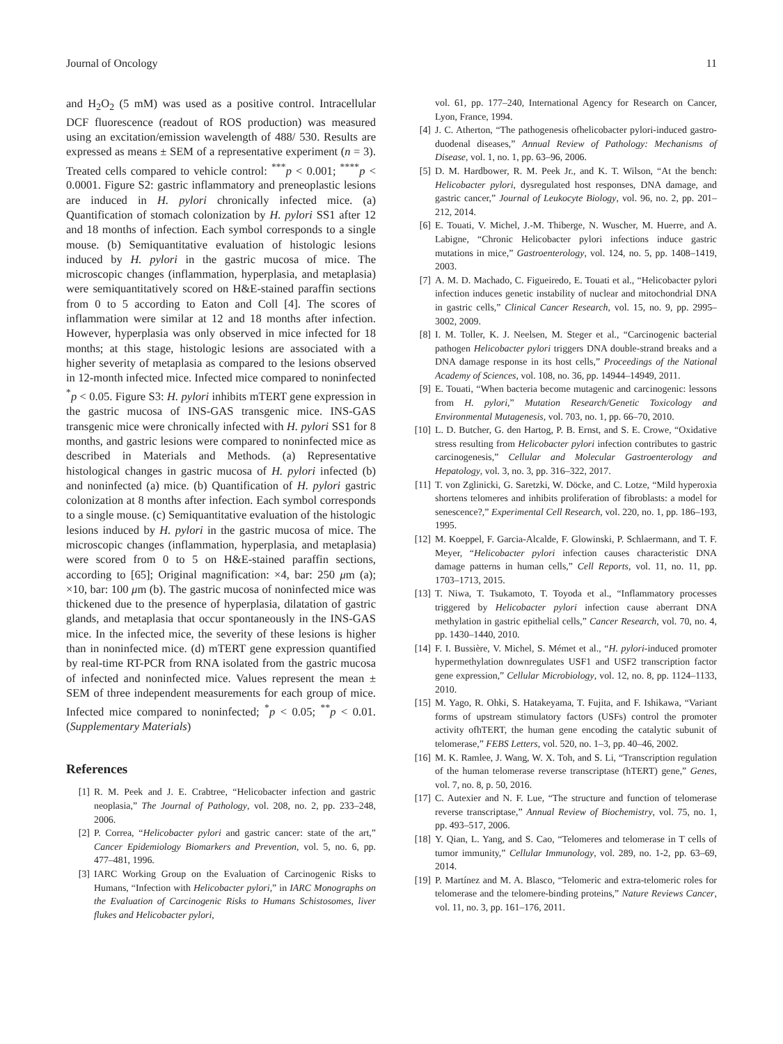Journal of Oncology 11
and H<sub>2</sub>O<sub>2</sub> (5 mM) was used as a positive control. Intracellular DCF fluorescence (readout of ROS production) was measured using an excitation/emission wavelength of 488/ 530. Results are expressed as means ± SEM of a representative experiment (n = 3). Treated cells compared to vehicle control: <sup>***</sup>p < 0.001; <sup>****</sup>p < 0.0001. Figure S2: gastric inflammatory and preneoplastic lesions are induced in H. pylori chronically infected mice. (a) Quantification of stomach colonization by H. pylori SS1 after 12 and 18 months of infection. Each symbol corresponds to a single mouse. (b) Semiquantitative evaluation of histologic lesions induced by H. pylori in the gastric mucosa of mice. The microscopic changes (inflammation, hyperplasia, and metaplasia) were semiquantitatively scored on H&E-stained paraffin sections from 0 to 5 according to Eaton and Coll [4]. The scores of inflammation were similar at 12 and 18 months after infection. However, hyperplasia was only observed in mice infected for 18 months; at this stage, histologic lesions are associated with a higher severity of metaplasia as compared to the lesions observed in 12-month infected mice. Infected mice compared to noninfected <sup>*</sup>p < 0.05. Figure S3: H. pylori inhibits mTERT gene expression in the gastric mucosa of INS-GAS transgenic mice. INS-GAS transgenic mice were chronically infected with H. pylori SS1 for 8 months, and gastric lesions were compared to noninfected mice as described in Materials and Methods. (a) Representative histological changes in gastric mucosa of H. pylori infected (b) and noninfected (a) mice. (b) Quantification of H. pylori gastric colonization at 8 months after infection. Each symbol corresponds to a single mouse. (c) Semiquantitative evaluation of the histologic lesions induced by H. pylori in the gastric mucosa of mice. The microscopic changes (inflammation, hyperplasia, and metaplasia) were scored from 0 to 5 on H&E-stained paraffin sections, according to [65]; Original magnification: ×4, bar: 250 μm (a); ×10, bar: 100 μm (b). The gastric mucosa of noninfected mice was thickened due to the presence of hyperplasia, dilatation of gastric glands, and metaplasia that occur spontaneously in the INS-GAS mice. In the infected mice, the severity of these lesions is higher than in noninfected mice. (d) mTERT gene expression quantified by real-time RT-PCR from RNA isolated from the gastric mucosa of infected and noninfected mice. Values represent the mean ± SEM of three independent measurements for each group of mice. Infected mice compared to noninfected; <sup>*</sup>p < 0.05; <sup>**</sup>p < 0.01. (Supplementary Materials)
References
[1] R. M. Peek and J. E. Crabtree, “Helicobacter infection and gastric neoplasia,” The Journal of Pathology, vol. 208, no. 2, pp. 233–248, 2006.
[2] P. Correa, “Helicobacter pylori and gastric cancer: state of the art,” Cancer Epidemiology Biomarkers and Prevention, vol. 5, no. 6, pp. 477–481, 1996.
[3] IARC Working Group on the Evaluation of Carcinogenic Risks to Humans, “Infection with Helicobacter pylori,” in IARC Monographs on the Evaluation of Carcinogenic Risks to Humans Schistosomes, liver flukes and Helicobacter pylori,
vol. 61, pp. 177–240, International Agency for Research on Cancer, Lyon, France, 1994.
[4] J. C. Atherton, “The pathogenesis ofhelicobacter pylori-induced gastro-duodenal diseases,” Annual Review of Pathology: Mechanisms of Disease, vol. 1, no. 1, pp. 63–96, 2006.
[5] D. M. Hardbower, R. M. Peek Jr., and K. T. Wilson, “At the bench: Helicobacter pylori, dysregulated host responses, DNA damage, and gastric cancer,” Journal of Leukocyte Biology, vol. 96, no. 2, pp. 201–212, 2014.
[6] E. Touati, V. Michel, J.-M. Thiberge, N. Wuscher, M. Huerre, and A. Labigne, “Chronic Helicobacter pylori infections induce gastric mutations in mice,” Gastroenterology, vol. 124, no. 5, pp. 1408–1419, 2003.
[7] A. M. D. Machado, C. Figueiredo, E. Touati et al., “Helicobacter pylori infection induces genetic instability of nuclear and mitochondrial DNA in gastric cells,” Clinical Cancer Research, vol. 15, no. 9, pp. 2995–3002, 2009.
[8] I. M. Toller, K. J. Neelsen, M. Steger et al., “Carcinogenic bacterial pathogen Helicobacter pylori triggers DNA double-strand breaks and a DNA damage response in its host cells,” Proceedings of the National Academy of Sciences, vol. 108, no. 36, pp. 14944–14949, 2011.
[9] E. Touati, “When bacteria become mutagenic and carcinogenic: lessons from H. pylori,” Mutation Research/Genetic Toxicology and Environmental Mutagenesis, vol. 703, no. 1, pp. 66–70, 2010.
[10] L. D. Butcher, G. den Hartog, P. B. Ernst, and S. E. Crowe, “Oxidative stress resulting from Helicobacter pylori infection contributes to gastric carcinogenesis,” Cellular and Molecular Gastroenterology and Hepatology, vol. 3, no. 3, pp. 316–322, 2017.
[11] T. von Zglinicki, G. Saretzki, W. Döcke, and C. Lotze, “Mild hyperoxia shortens telomeres and inhibits proliferation of fibroblasts: a model for senescence?,” Experimental Cell Research, vol. 220, no. 1, pp. 186–193, 1995.
[12] M. Koeppel, F. Garcia-Alcalde, F. Glowinski, P. Schlaermann, and T. F. Meyer, “Helicobacter pylori infection causes characteristic DNA damage patterns in human cells,” Cell Reports, vol. 11, no. 11, pp. 1703–1713, 2015.
[13] T. Niwa, T. Tsukamoto, T. Toyoda et al., “Inflammatory processes triggered by Helicobacter pylori infection cause aberrant DNA methylation in gastric epithelial cells,” Cancer Research, vol. 70, no. 4, pp. 1430–1440, 2010.
[14] F. I. Bussière, V. Michel, S. Mémet et al., “H. pylori-induced promoter hypermethylation downregulates USF1 and USF2 transcription factor gene expression,” Cellular Microbiology, vol. 12, no. 8, pp. 1124–1133, 2010.
[15] M. Yago, R. Ohki, S. Hatakeyama, T. Fujita, and F. Ishikawa, “Variant forms of upstream stimulatory factors (USFs) control the promoter activity ofhTERT, the human gene encoding the catalytic subunit of telomerase,” FEBS Letters, vol. 520, no. 1–3, pp. 40–46, 2002.
[16] M. K. Ramlee, J. Wang, W. X. Toh, and S. Li, “Transcription regulation of the human telomerase reverse transcriptase (hTERT) gene,” Genes, vol. 7, no. 8, p. 50, 2016.
[17] C. Autexier and N. F. Lue, “The structure and function of telomerase reverse transcriptase,” Annual Review of Biochemistry, vol. 75, no. 1, pp. 493–517, 2006.
[18] Y. Qian, L. Yang, and S. Cao, “Telomeres and telomerase in T cells of tumor immunity,” Cellular Immunology, vol. 289, no. 1-2, pp. 63–69, 2014.
[19] P. Martínez and M. A. Blasco, “Telomeric and extra-telomeric roles for telomerase and the telomere-binding proteins,” Nature Reviews Cancer, vol. 11, no. 3, pp. 161–176, 2011.